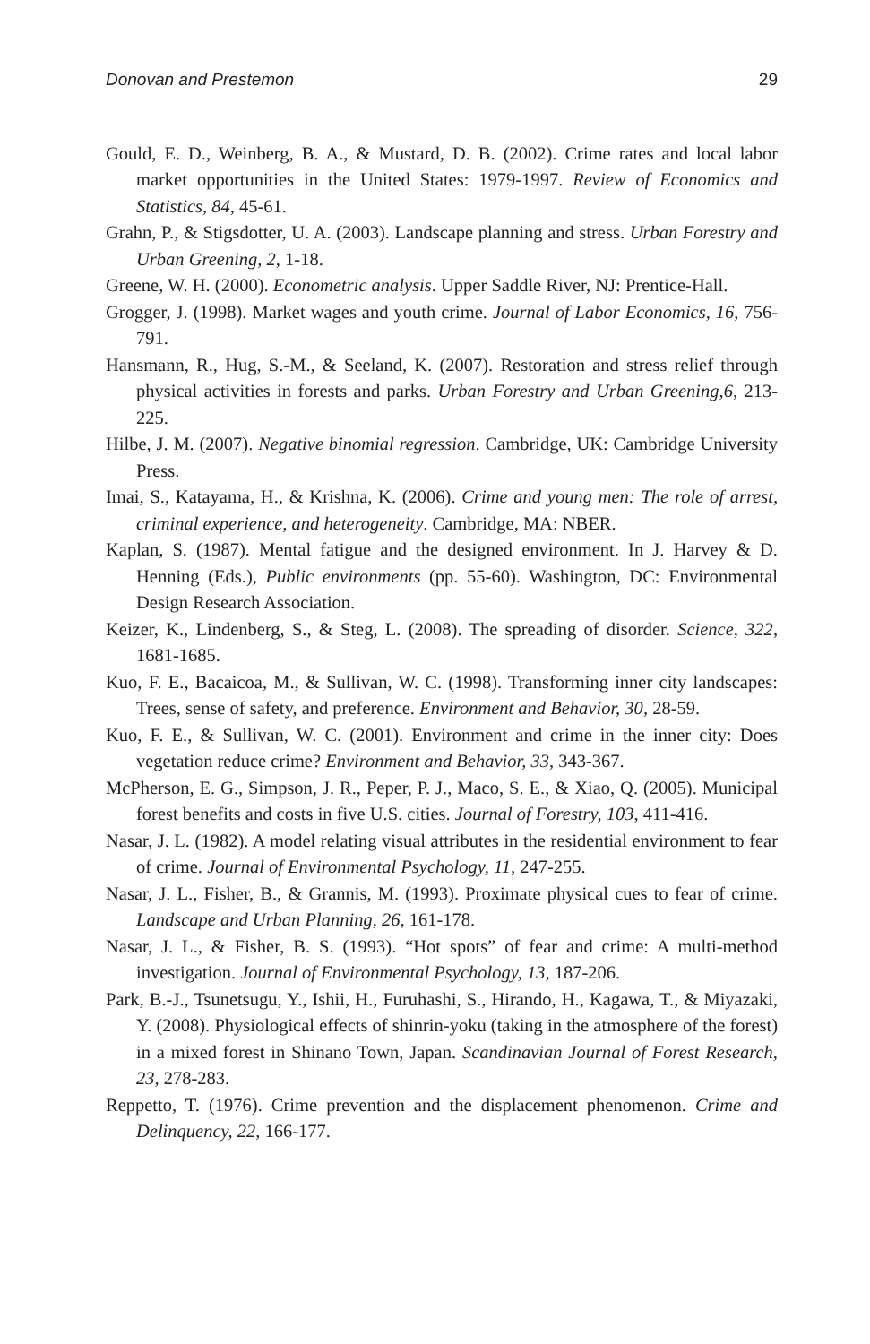Donovan and Prestemon 29
Gould, E. D., Weinberg, B. A., & Mustard, D. B. (2002). Crime rates and local labor market opportunities in the United States: 1979-1997. Review of Economics and Statistics, 84, 45-61.
Grahn, P., & Stigsdotter, U. A. (2003). Landscape planning and stress. Urban Forestry and Urban Greening, 2, 1-18.
Greene, W. H. (2000). Econometric analysis. Upper Saddle River, NJ: Prentice-Hall.
Grogger, J. (1998). Market wages and youth crime. Journal of Labor Economics, 16, 756-791.
Hansmann, R., Hug, S.-M., & Seeland, K. (2007). Restoration and stress relief through physical activities in forests and parks. Urban Forestry and Urban Greening,6, 213-225.
Hilbe, J. M. (2007). Negative binomial regression. Cambridge, UK: Cambridge University Press.
Imai, S., Katayama, H., & Krishna, K. (2006). Crime and young men: The role of arrest, criminal experience, and heterogeneity. Cambridge, MA: NBER.
Kaplan, S. (1987). Mental fatigue and the designed environment. In J. Harvey & D. Henning (Eds.), Public environments (pp. 55-60). Washington, DC: Environmental Design Research Association.
Keizer, K., Lindenberg, S., & Steg, L. (2008). The spreading of disorder. Science, 322, 1681-1685.
Kuo, F. E., Bacaicoa, M., & Sullivan, W. C. (1998). Transforming inner city landscapes: Trees, sense of safety, and preference. Environment and Behavior, 30, 28-59.
Kuo, F. E., & Sullivan, W. C. (2001). Environment and crime in the inner city: Does vegetation reduce crime? Environment and Behavior, 33, 343-367.
McPherson, E. G., Simpson, J. R., Peper, P. J., Maco, S. E., & Xiao, Q. (2005). Municipal forest benefits and costs in five U.S. cities. Journal of Forestry, 103, 411-416.
Nasar, J. L. (1982). A model relating visual attributes in the residential environment to fear of crime. Journal of Environmental Psychology, 11, 247-255.
Nasar, J. L., Fisher, B., & Grannis, M. (1993). Proximate physical cues to fear of crime. Landscape and Urban Planning, 26, 161-178.
Nasar, J. L., & Fisher, B. S. (1993). “Hot spots” of fear and crime: A multi-method investigation. Journal of Environmental Psychology, 13, 187-206.
Park, B.-J., Tsunetsugu, Y., Ishii, H., Furuhashi, S., Hirando, H., Kagawa, T., & Miyazaki, Y. (2008). Physiological effects of shinrin-yoku (taking in the atmosphere of the forest) in a mixed forest in Shinano Town, Japan. Scandinavian Journal of Forest Research, 23, 278-283.
Reppetto, T. (1976). Crime prevention and the displacement phenomenon. Crime and Delinquency, 22, 166-177.